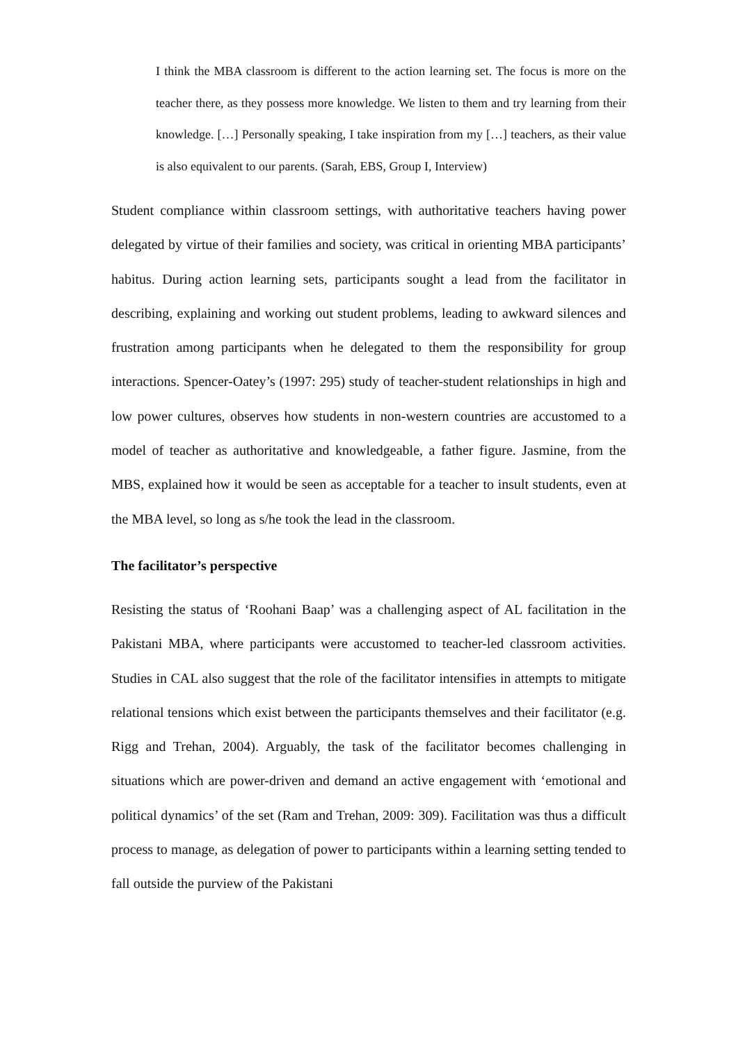I think the MBA classroom is different to the action learning set. The focus is more on the teacher there, as they possess more knowledge. We listen to them and try learning from their knowledge. […] Personally speaking, I take inspiration from my […] teachers, as their value is also equivalent to our parents. (Sarah, EBS, Group I, Interview)
Student compliance within classroom settings, with authoritative teachers having power delegated by virtue of their families and society, was critical in orienting MBA participants’ habitus. During action learning sets, participants sought a lead from the facilitator in describing, explaining and working out student problems, leading to awkward silences and frustration among participants when he delegated to them the responsibility for group interactions. Spencer-Oatey’s (1997: 295) study of teacher-student relationships in high and low power cultures, observes how students in non-western countries are accustomed to a model of teacher as authoritative and knowledgeable, a father figure. Jasmine, from the MBS, explained how it would be seen as acceptable for a teacher to insult students, even at the MBA level, so long as s/he took the lead in the classroom.
The facilitator’s perspective
Resisting the status of ‘Roohani Baap’ was a challenging aspect of AL facilitation in the Pakistani MBA, where participants were accustomed to teacher-led classroom activities. Studies in CAL also suggest that the role of the facilitator intensifies in attempts to mitigate relational tensions which exist between the participants themselves and their facilitator (e.g. Rigg and Trehan, 2004). Arguably, the task of the facilitator becomes challenging in situations which are power-driven and demand an active engagement with ‘emotional and political dynamics’ of the set (Ram and Trehan, 2009: 309). Facilitation was thus a difficult process to manage, as delegation of power to participants within a learning setting tended to fall outside the purview of the Pakistani